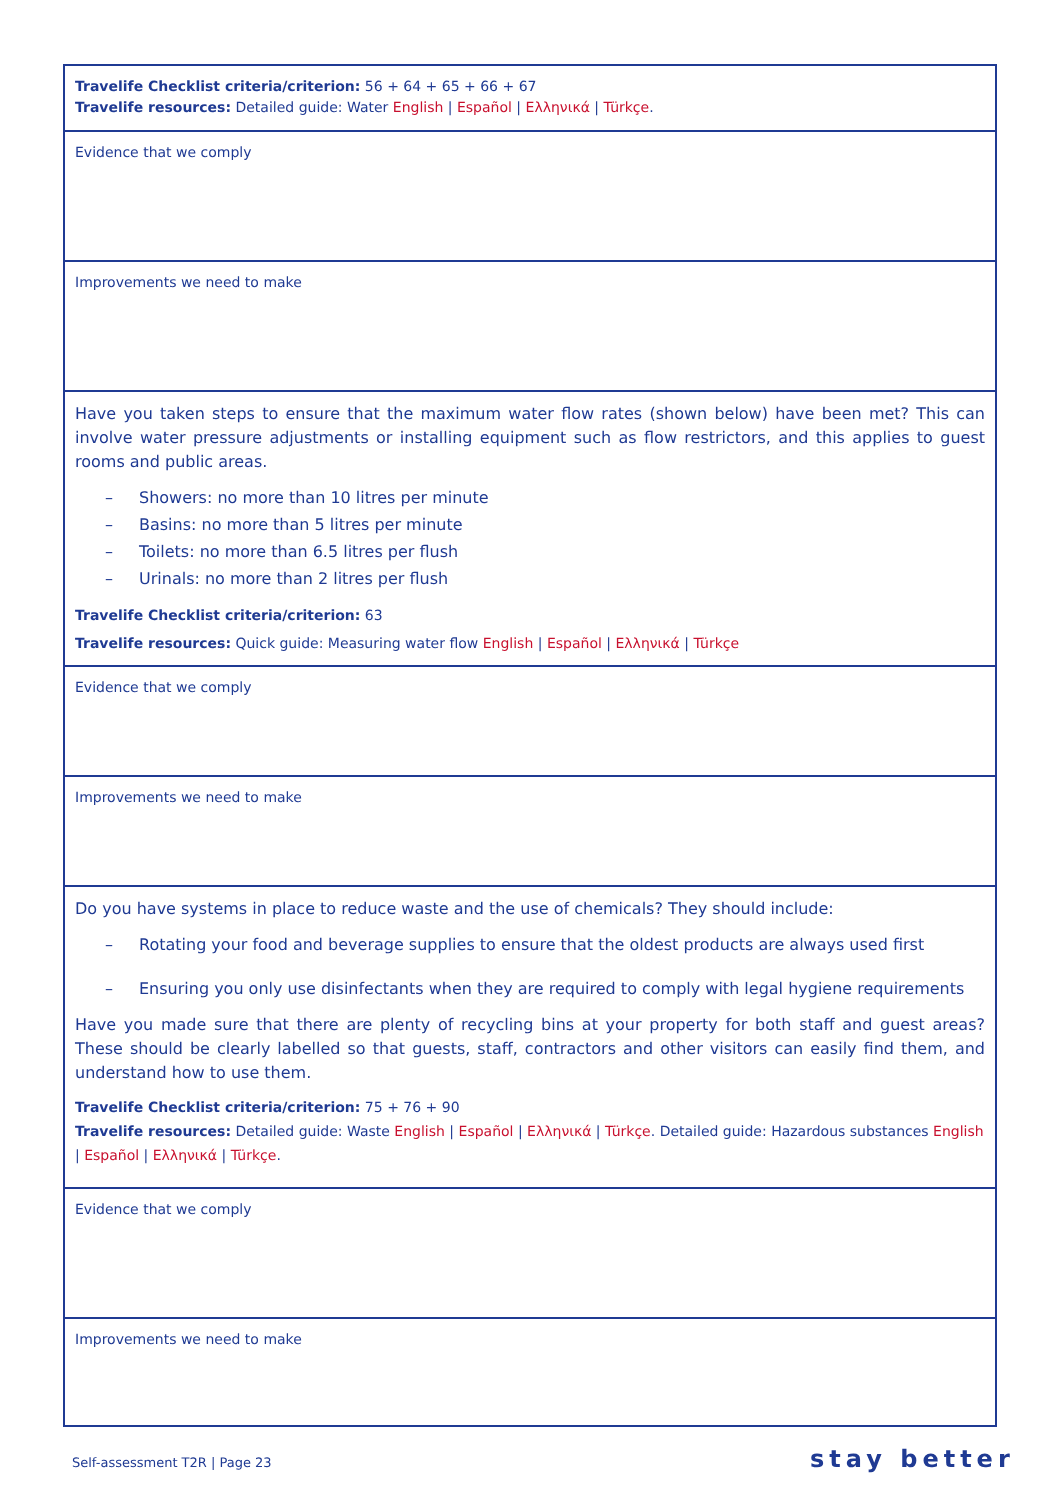| Travelife Checklist criteria/criterion: 56 + 64 + 65 + 66 + 67 Travelife resources: Detailed guide: Water English / Español / Ελληνικά / Türkçe . |
| Evidence that we comply |
| Improvements we need to make |
| Have you taken steps to ensure that the maximum water flow rates (shown below) have been met? This can involve water pressure adjustments or installing equipment such as flow restrictors, and this applies to guest rooms and public areas. – Showers: no more than 10 litres per minute – Basins: no more than 5 litres per minute – Toilets: no more than 6.5 litres per flush – Urinals: no more than 2 litres per flush Travelife Checklist criteria/criterion: 63 Travelife resources: Quick guide: Measuring water flow English / Español / Ελληνικά / Türkçe |
| Evidence that we comply |
| Improvements we need to make |
| Do you have systems in place to reduce waste and the use of chemicals? They should include: – Rotating your food and beverage supplies to ensure that the oldest products are always used first – Ensuring you only use disinfectants when they are required to comply with legal hygiene requirements Have you made sure that there are plenty of recycling bins at your property for both staff and guest areas? These should be clearly labelled so that guests, staff, contractors and other visitors can easily find them, and understand how to use them. Travelife Checklist criteria/criterion: 75 + 76 + 90 Travelife resources: Detailed guide: Waste English / Español / Ελληνικά / Türkçe . Detailed guide: Hazardous substances English / Español / Ελληνικά / Türkçe . |
| Evidence that we comply |
| Improvements we need to make |
Self-assessment T2R | Page 23 stay better